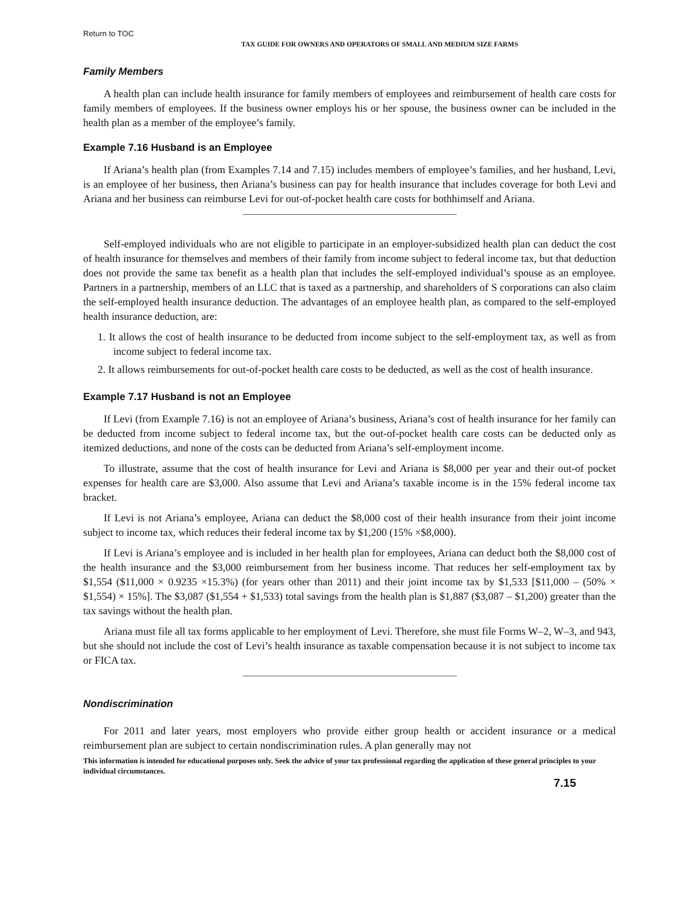Return to TOC
TAX GUIDE FOR OWNERS AND OPERATORS OF SMALL AND MEDIUM SIZE FARMS
Family Members
A health plan can include health insurance for family members of employees and reimbursement of health care costs for family members of employees. If the business owner employs his or her spouse, the business owner can be included in the health plan as a member of the employee’s family.
Example 7.16 Husband is an Employee
If Ariana’s health plan (from Examples 7.14 and 7.15) includes members of employee’s families, and her husband, Levi, is an employee of her business, then Ariana’s business can pay for health insurance that includes coverage for both Levi and Ariana and her business can reimburse Levi for out-of-pocket health care costs for bothhimself and Ariana.
Self-employed individuals who are not eligible to participate in an employer-subsidized health plan can deduct the cost of health insurance for themselves and members of their family from income subject to federal income tax, but that deduction does not provide the same tax benefit as a health plan that includes the self-employed individual’s spouse as an employee. Partners in a partnership, members of an LLC that is taxed as a partnership, and shareholders of S corporations can also claim the self-employed health insurance deduction. The advantages of an employee health plan, as compared to the self-employed health insurance deduction, are:
1. It allows the cost of health insurance to be deducted from income subject to the self-employment tax, as well as from income subject to federal income tax.
2. It allows reimbursements for out-of-pocket health care costs to be deducted, as well as the cost of health insurance.
Example 7.17 Husband is not an Employee
If Levi (from Example 7.16) is not an employee of Ariana’s business, Ariana’s cost of health insurance for her family can be deducted from income subject to federal income tax, but the out-of-pocket health care costs can be deducted only as itemized deductions, and none of the costs can be deducted from Ariana’s self-employment income.
To illustrate, assume that the cost of health insurance for Levi and Ariana is $8,000 per year and their out-of pocket expenses for health care are $3,000. Also assume that Levi and Ariana’s taxable income is in the 15% federal income tax bracket.
If Levi is not Ariana’s employee, Ariana can deduct the $8,000 cost of their health insurance from their joint income subject to income tax, which reduces their federal income tax by $1,200 (15% ×$8,000).
If Levi is Ariana’s employee and is included in her health plan for employees, Ariana can deduct both the $8,000 cost of the health insurance and the $3,000 reimbursement from her business income. That reduces her self-employment tax by $1,554 ($11,000 × 0.9235 ×15.3%) (for years other than 2011) and their joint income tax by $1,533 [$11,000 – (50% × $1,554) × 15%]. The $3,087 ($1,554 + $1,533) total savings from the health plan is $1,887 ($3,087 – $1,200) greater than the tax savings without the health plan.
Ariana must file all tax forms applicable to her employment of Levi. Therefore, she must file Forms W–2, W–3, and 943, but she should not include the cost of Levi’s health insurance as taxable compensation because it is not subject to income tax or FICA tax.
Nondiscrimination
For 2011 and later years, most employers who provide either group health or accident insurance or a medical reimbursement plan are subject to certain nondiscrimination rules. A plan generally may not
This information is intended for educational purposes only. Seek the advice of your tax professional regarding the application of these general principles to your individual circumstances.
7.15